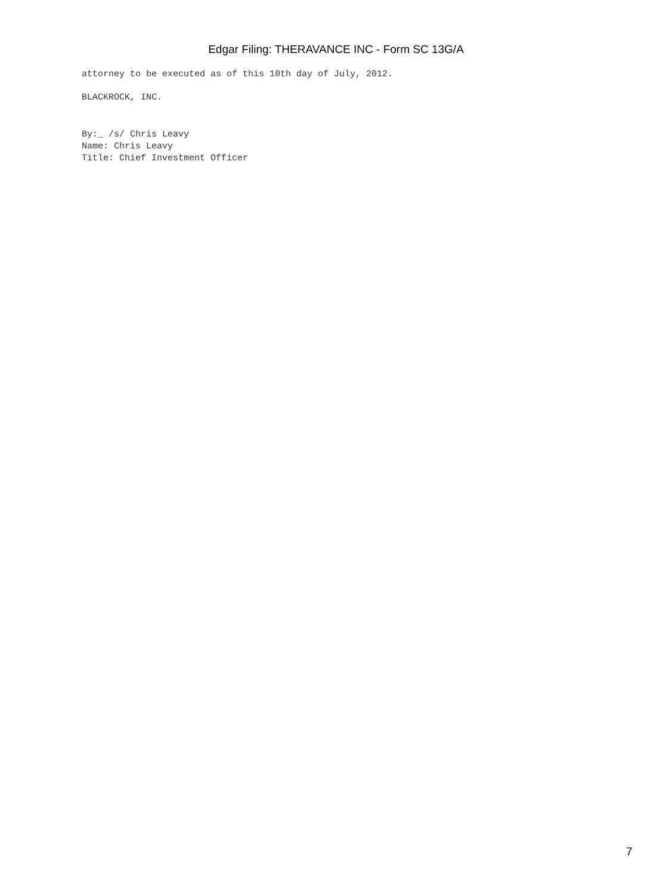Edgar Filing: THERAVANCE INC - Form SC 13G/A
attorney to be executed as of this 10th day of July, 2012.
BLACKROCK, INC.
By:_ /s/ Chris Leavy
Name: Chris Leavy
Title: Chief Investment Officer
7